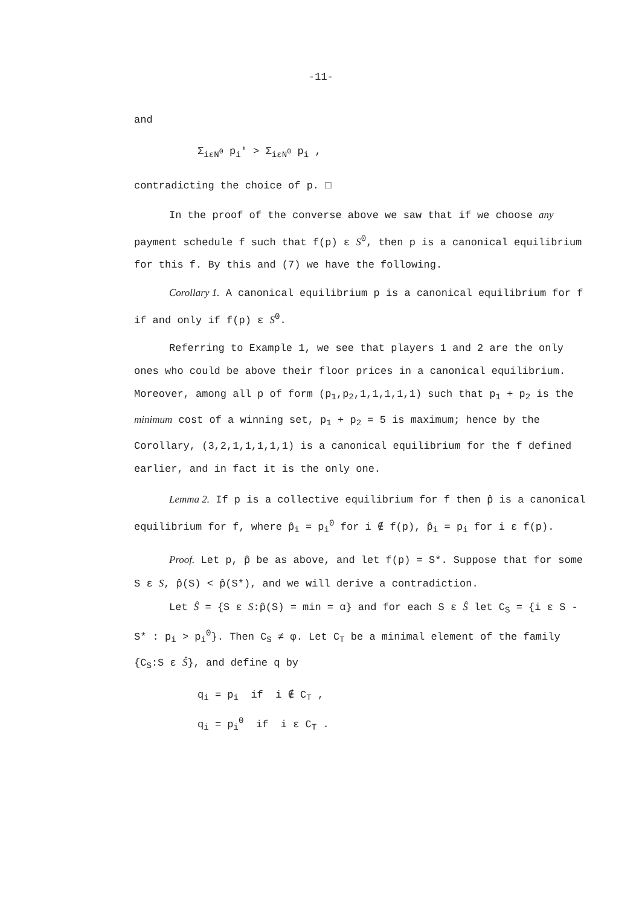-11-
and
Σ<sub>iεN<sup>0</sup></sub> p<sub>i</sub>' > Σ<sub>iεN<sup>0</sup></sub> p<sub>i</sub> ,
contradicting the choice of p. □
In the proof of the converse above we saw that if we choose any payment schedule f such that f(p) ε S<sup>0</sup>, then p is a canonical equilibrium for this f. By this and (7) we have the following.
Corollary 1. A canonical equilibrium p is a canonical equilibrium for f if and only if f(p) ε S<sup>0</sup>.
Referring to Example 1, we see that players 1 and 2 are the only ones who could be above their floor prices in a canonical equilibrium. Moreover, among all p of form (p<sub>1</sub>,p<sub>2</sub>,1,1,1,1,1) such that p<sub>1</sub> + p<sub>2</sub> is the minimum cost of a winning set, p<sub>1</sub> + p<sub>2</sub> = 5 is maximum; hence by the Corollary, (3,2,1,1,1,1,1) is a canonical equilibrium for the f defined earlier, and in fact it is the only one.
Lemma 2. If p is a collective equilibrium for f then p̂ is a canonical equilibrium for f, where p̂<sub>i</sub> = p<sub>i</sub><sup>0</sup> for i ∉ f(p), p̂<sub>i</sub> = p<sub>i</sub> for i ε f(p).
Proof. Let p, p̂ be as above, and let f(p) = S*. Suppose that for some S ε S, p̂(S) < p̂(S*), and we will derive a contradiction.
Let Ŝ = {S ε S:p̂(S) = min = α} and for each S ε Ŝ let C<sub>S</sub> = {i ε S - S* : p<sub>i</sub> > p<sub>i</sub><sup>0</sup>}. Then C<sub>S</sub> ≠ φ. Let C<sub>T</sub> be a minimal element of the family {C<sub>S</sub>:S ε Ŝ}, and define q by
q<sub>i</sub> = p<sub>i</sub> if i ∉ C<sub>T</sub> ,
q<sub>i</sub> = p<sub>i</sub><sup>0</sup> if i ε C<sub>T</sub> .